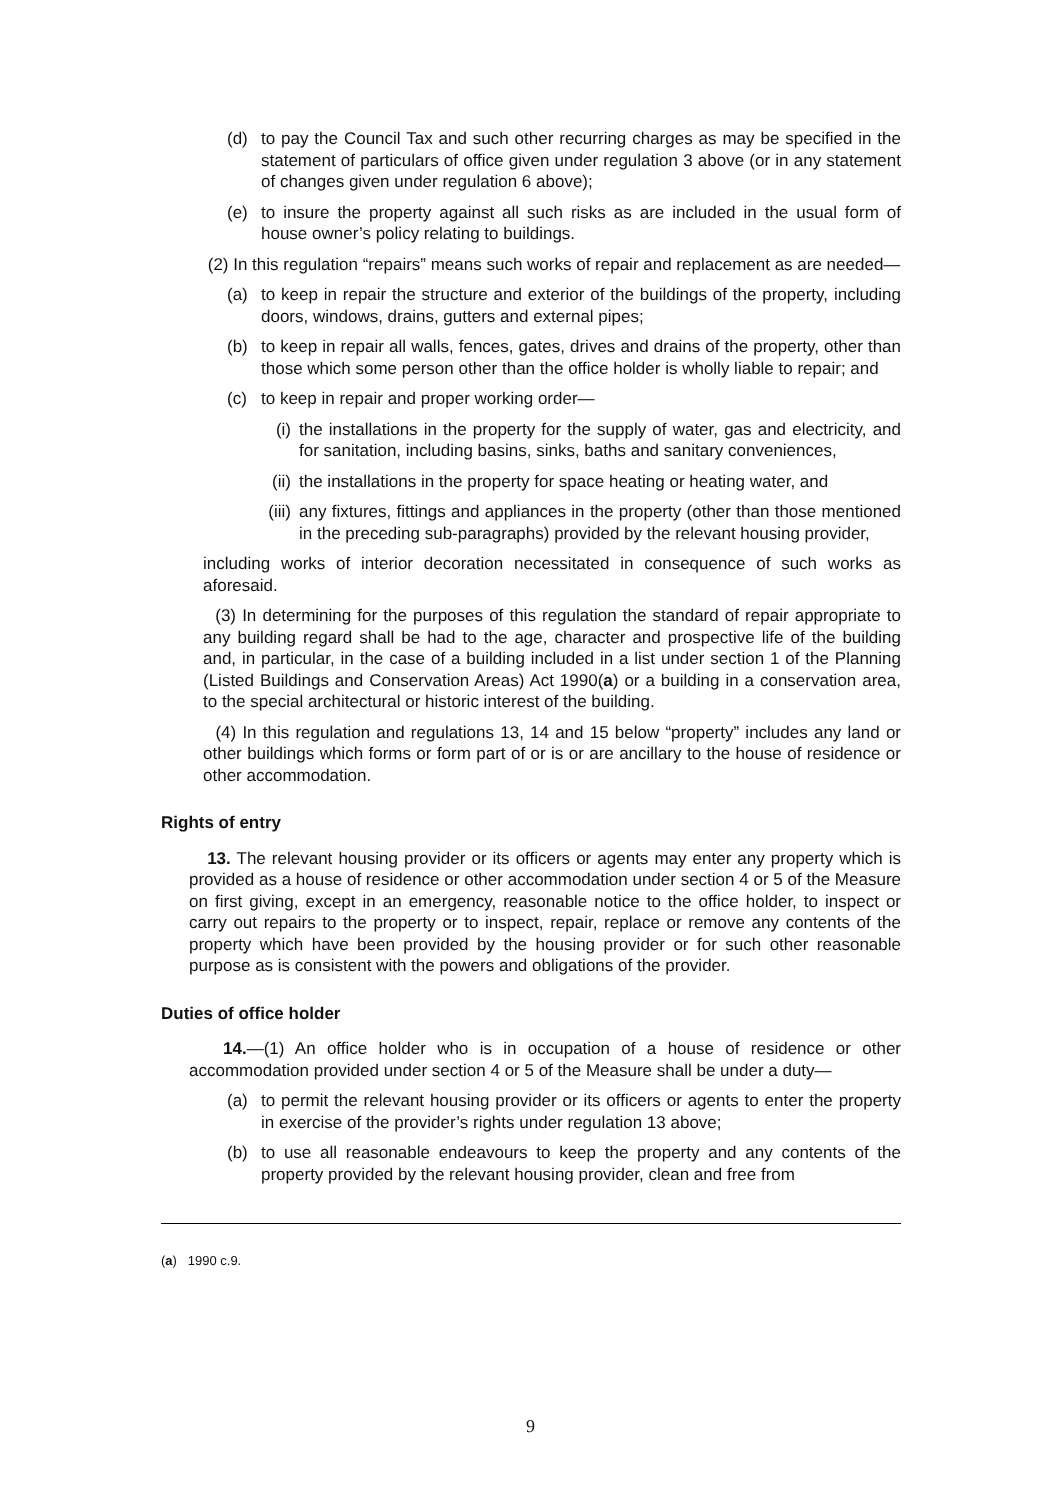(d) to pay the Council Tax and such other recurring charges as may be specified in the statement of particulars of office given under regulation 3 above (or in any statement of changes given under regulation 6 above);
(e) to insure the property against all such risks as are included in the usual form of house owner’s policy relating to buildings.
(2) In this regulation “repairs” means such works of repair and replacement as are needed—
(a) to keep in repair the structure and exterior of the buildings of the property, including doors, windows, drains, gutters and external pipes;
(b) to keep in repair all walls, fences, gates, drives and drains of the property, other than those which some person other than the office holder is wholly liable to repair; and
(c) to keep in repair and proper working order—
(i) the installations in the property for the supply of water, gas and electricity, and for sanitation, including basins, sinks, baths and sanitary conveniences,
(ii) the installations in the property for space heating or heating water, and
(iii) any fixtures, fittings and appliances in the property (other than those mentioned in the preceding sub-paragraphs) provided by the relevant housing provider,
including works of interior decoration necessitated in consequence of such works as aforesaid.
(3) In determining for the purposes of this regulation the standard of repair appropriate to any building regard shall be had to the age, character and prospective life of the building and, in particular, in the case of a building included in a list under section 1 of the Planning (Listed Buildings and Conservation Areas) Act 1990(a) or a building in a conservation area, to the special architectural or historic interest of the building.
(4) In this regulation and regulations 13, 14 and 15 below “property” includes any land or other buildings which forms or form part of or is or are ancillary to the house of residence or other accommodation.
Rights of entry
13. The relevant housing provider or its officers or agents may enter any property which is provided as a house of residence or other accommodation under section 4 or 5 of the Measure on first giving, except in an emergency, reasonable notice to the office holder, to inspect or carry out repairs to the property or to inspect, repair, replace or remove any contents of the property which have been provided by the housing provider or for such other reasonable purpose as is consistent with the powers and obligations of the provider.
Duties of office holder
14.—(1) An office holder who is in occupation of a house of residence or other accommodation provided under section 4 or 5 of the Measure shall be under a duty—
(a) to permit the relevant housing provider or its officers or agents to enter the property in exercise of the provider’s rights under regulation 13 above;
(b) to use all reasonable endeavours to keep the property and any contents of the property provided by the relevant housing provider, clean and free from
(a) 1990 c.9.
9